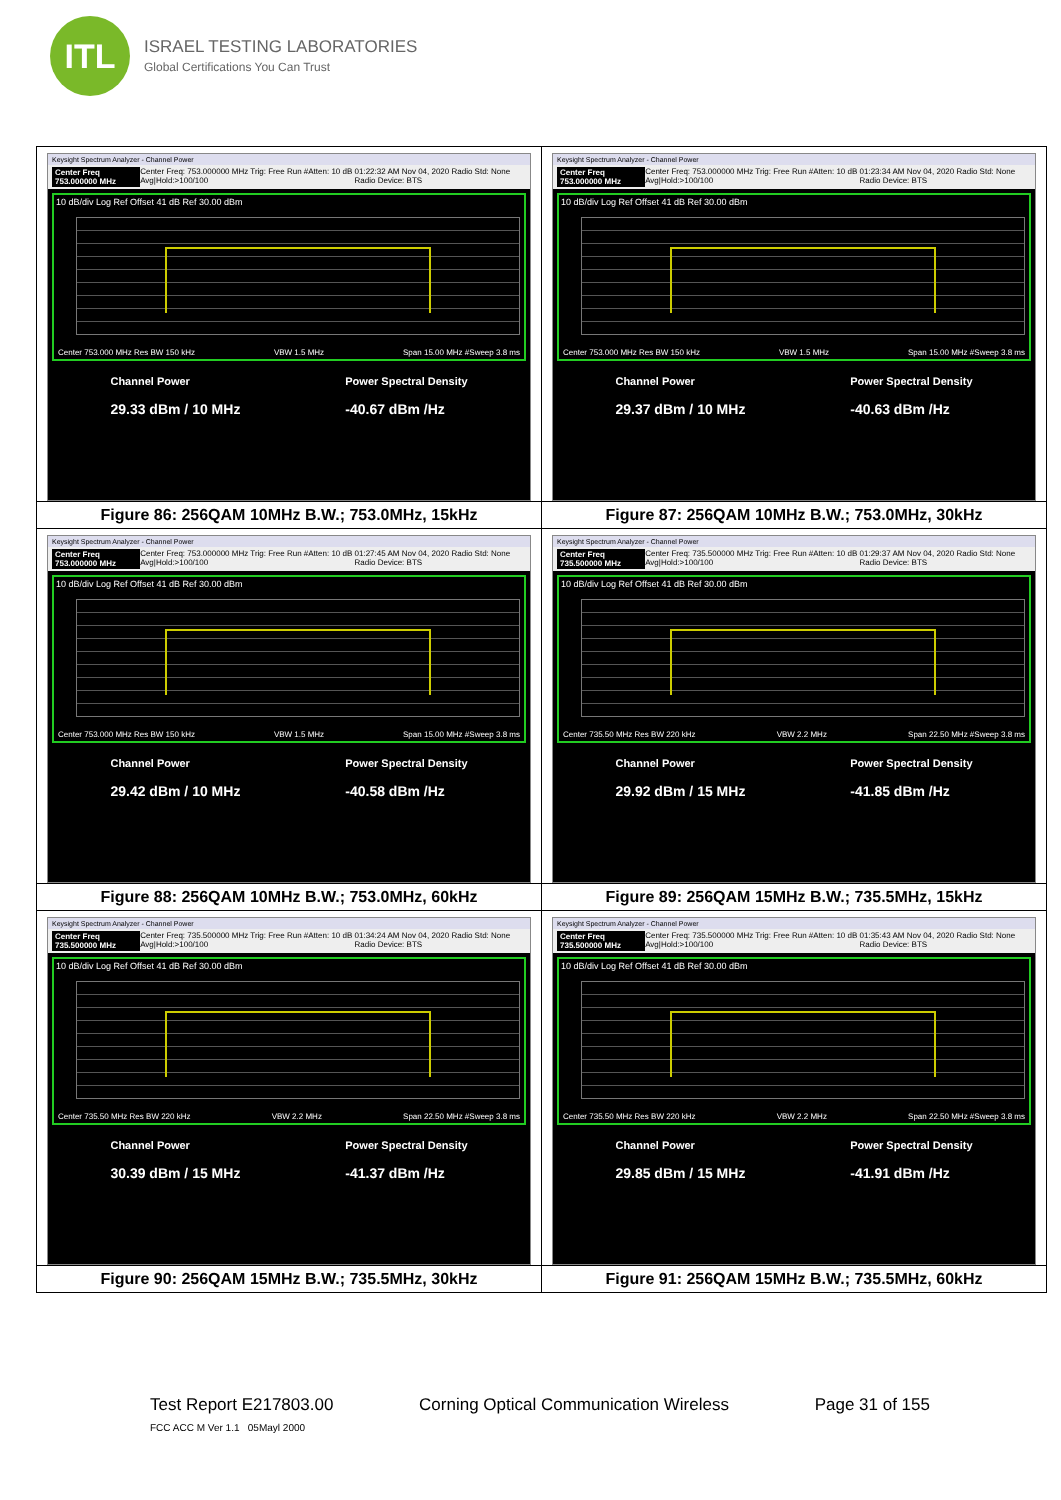ITL
ISRAEL TESTING LABORATORIES
Global Certifications You Can Trust
| Keysight Spectrum Analyzer - Channel Power Center Freq 753.000000 MHz Center Freq: 753.000000 MHz Trig: Free Run #Atten: 10 dB Avg/Hold:>100/100 01:22:32 AM Nov 04, 2020 Radio Std: None Radio Device: BTS 10 dB/div Log Ref Offset 41 dB Ref 30.00 dBm Center 753.000 MHz Res BW 150 kHz VBW 1.5 MHz Span 15.00 MHz #Sweep 3.8 ms Channel Power 29.33 dBm / 10 MHz Power Spectral Density -40.67 dBm /Hz | Keysight Spectrum Analyzer - Channel Power Center Freq 753.000000 MHz Center Freq: 753.000000 MHz Trig: Free Run #Atten: 10 dB Avg/Hold:>100/100 01:23:34 AM Nov 04, 2020 Radio Std: None Radio Device: BTS 10 dB/div Log Ref Offset 41 dB Ref 30.00 dBm Center 753.000 MHz Res BW 150 kHz VBW 1.5 MHz Span 15.00 MHz #Sweep 3.8 ms Channel Power 29.37 dBm / 10 MHz Power Spectral Density -40.63 dBm /Hz |
| Figure 86: 256QAM 10MHz B.W.; 753.0MHz, 15kHz | Figure 87: 256QAM 10MHz B.W.; 753.0MHz, 30kHz |
| Keysight Spectrum Analyzer - Channel Power Center Freq 753.000000 MHz Center Freq: 753.000000 MHz Trig: Free Run #Atten: 10 dB Avg/Hold:>100/100 01:27:45 AM Nov 04, 2020 Radio Std: None Radio Device: BTS 10 dB/div Log Ref Offset 41 dB Ref 30.00 dBm Center 753.000 MHz Res BW 150 kHz VBW 1.5 MHz Span 15.00 MHz #Sweep 3.8 ms Channel Power 29.42 dBm / 10 MHz Power Spectral Density -40.58 dBm /Hz | Keysight Spectrum Analyzer - Channel Power Center Freq 735.500000 MHz Center Freq: 735.500000 MHz Trig: Free Run #Atten: 10 dB Avg/Hold:>100/100 01:29:37 AM Nov 04, 2020 Radio Std: None Radio Device: BTS 10 dB/div Log Ref Offset 41 dB Ref 30.00 dBm Center 735.50 MHz Res BW 220 kHz VBW 2.2 MHz Span 22.50 MHz #Sweep 3.8 ms Channel Power 29.92 dBm / 15 MHz Power Spectral Density -41.85 dBm /Hz |
| Figure 88: 256QAM 10MHz B.W.; 753.0MHz, 60kHz | Figure 89: 256QAM 15MHz B.W.; 735.5MHz, 15kHz |
| Keysight Spectrum Analyzer - Channel Power Center Freq 735.500000 MHz Center Freq: 735.500000 MHz Trig: Free Run #Atten: 10 dB Avg/Hold:>100/100 01:34:24 AM Nov 04, 2020 Radio Std: None Radio Device: BTS 10 dB/div Log Ref Offset 41 dB Ref 30.00 dBm Center 735.50 MHz Res BW 220 kHz VBW 2.2 MHz Span 22.50 MHz #Sweep 3.8 ms Channel Power 30.39 dBm / 15 MHz Power Spectral Density -41.37 dBm /Hz | Keysight Spectrum Analyzer - Channel Power Center Freq 735.500000 MHz Center Freq: 735.500000 MHz Trig: Free Run #Atten: 10 dB Avg/Hold:>100/100 01:35:43 AM Nov 04, 2020 Radio Std: None Radio Device: BTS 10 dB/div Log Ref Offset 41 dB Ref 30.00 dBm Center 735.50 MHz Res BW 220 kHz VBW 2.2 MHz Span 22.50 MHz #Sweep 3.8 ms Channel Power 29.85 dBm / 15 MHz Power Spectral Density -41.91 dBm /Hz |
| Figure 90: 256QAM 15MHz B.W.; 735.5MHz, 30kHz | Figure 91: 256QAM 15MHz B.W.; 735.5MHz, 60kHz |
Test Report E217803.00 Corning Optical Communication Wireless Page 31 of 155
FCC ACC M Ver 1.1 05Mayl 2000